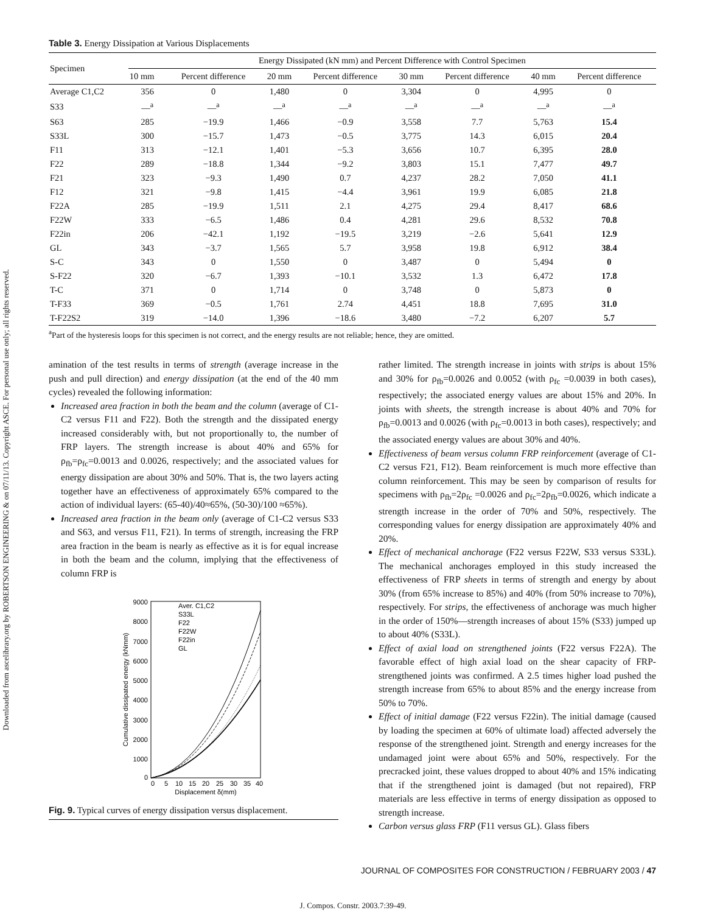Downloaded from ascelibrary.org by ROBERTSON ENGINEERING & on 07/11/13. Copyright ASCE. For personal use only; all rights reserved.
Table 3. Energy Dissipation at Various Displacements
| Specimen | Energy Dissipated (kN mm) and Percent Difference with Control Specimen | | | | | | | |
| --- | --- | --- | --- | --- | --- | --- | --- | --- |
| | 10 mm | Percent difference | 20 mm | Percent difference | 30 mm | Percent difference | 40 mm | Percent difference |
| Average C1,C2 | 356 | 0 | 1,480 | 0 | 3,304 | 0 | 4,995 | 0 |
| S33 | —<sup>a</sup> | —<sup>a</sup> | —<sup>a</sup> | —<sup>a</sup> | —<sup>a</sup> | —<sup>a</sup> | —<sup>a</sup> | —<sup>a</sup> |
| S63 | 285 | −19.9 | 1,466 | −0.9 | 3,558 | 7.7 | 5,763 | 15.4 |
| S33L | 300 | −15.7 | 1,473 | −0.5 | 3,775 | 14.3 | 6,015 | 20.4 |
| F11 | 313 | −12.1 | 1,401 | −5.3 | 3,656 | 10.7 | 6,395 | 28.0 |
| F22 | 289 | −18.8 | 1,344 | −9.2 | 3,803 | 15.1 | 7,477 | 49.7 |
| F21 | 323 | −9.3 | 1,490 | 0.7 | 4,237 | 28.2 | 7,050 | 41.1 |
| F12 | 321 | −9.8 | 1,415 | −4.4 | 3,961 | 19.9 | 6,085 | 21.8 |
| F22A | 285 | −19.9 | 1,511 | 2.1 | 4,275 | 29.4 | 8,417 | 68.6 |
| F22W | 333 | −6.5 | 1,486 | 0.4 | 4,281 | 29.6 | 8,532 | 70.8 |
| F22in | 206 | −42.1 | 1,192 | −19.5 | 3,219 | −2.6 | 5,641 | 12.9 |
| GL | 343 | −3.7 | 1,565 | 5.7 | 3,958 | 19.8 | 6,912 | 38.4 |
| S-C | 343 | 0 | 1,550 | 0 | 3,487 | 0 | 5,494 | 0 |
| S-F22 | 320 | −6.7 | 1,393 | −10.1 | 3,532 | 1.3 | 6,472 | 17.8 |
| T-C | 371 | 0 | 1,714 | 0 | 3,748 | 0 | 5,873 | 0 |
| T-F33 | 369 | −0.5 | 1,761 | 2.74 | 4,451 | 18.8 | 7,695 | 31.0 |
| T-F22S2 | 319 | −14.0 | 1,396 | −18.6 | 3,480 | −7.2 | 6,207 | 5.7 |
<sup>a</sup> Part of the hysteresis loops for this specimen is not correct, and the energy results are not reliable; hence, they are omitted.
amination of the test results in terms of strength (average increase in the push and pull direction) and energy dissipation (at the end of the 40 mm cycles) revealed the following information:
Increased area fraction in both the beam and the column (average of C1-C2 versus F11 and F22). Both the strength and the dissipated energy increased considerably with, but not proportionally to, the number of FRP layers. The strength increase is about 40% and 65% for ρ<sub>fb</sub>=ρ<sub>fc</sub>=0.0013 and 0.0026, respectively; and the associated values for energy dissipation are about 30% and 50%. That is, the two layers acting together have an effectiveness of approximately 65% compared to the action of individual layers: (65-40)/40≈65%, (50-30)/100 ≈65%).
Increased area fraction in the beam only (average of C1-C2 versus S33 and S63, and versus F11, F21). In terms of strength, increasing the FRP area fraction in the beam is nearly as effective as it is for equal increase in both the beam and the column, implying that the effectiveness of column FRP is
9000
8000
7000
6000
5000
4000
3000
2000
1000
0
0
5
10
15
20
25
30
35
40
Displacement δ(mm)
Cumulative dissipated energy (kNmm)
Aver. C1,C2
S33L
F22
F22W
F22in
GL
Fig. 9. Typical curves of energy dissipation versus displacement.
rather limited. The strength increase in joints with strips is about 15% and 30% for ρ<sub>fb</sub>=0.0026 and 0.0052 (with ρ<sub>fc</sub> =0.0039 in both cases), respectively; the associated energy values are about 15% and 20%. In joints with sheets, the strength increase is about 40% and 70% for ρ<sub>fb</sub>=0.0013 and 0.0026 (with ρ<sub>fc</sub>=0.0013 in both cases), respectively; and the associated energy values are about 30% and 40%.
Effectiveness of beam versus column FRP reinforcement (average of C1-C2 versus F21, F12). Beam reinforcement is much more effective than column reinforcement. This may be seen by comparison of results for specimens with ρ<sub>fb</sub>=2ρ<sub>fc</sub> =0.0026 and ρ<sub>fc</sub>=2ρ<sub>fb</sub>=0.0026, which indicate a strength increase in the order of 70% and 50%, respectively. The corresponding values for energy dissipation are approximately 40% and 20%.
Effect of mechanical anchorage (F22 versus F22W, S33 versus S33L). The mechanical anchorages employed in this study increased the effectiveness of FRP sheets in terms of strength and energy by about 30% (from 65% increase to 85%) and 40% (from 50% increase to 70%), respectively. For strips, the effectiveness of anchorage was much higher in the order of 150%—strength increases of about 15% (S33) jumped up to about 40% (S33L).
Effect of axial load on strengthened joints (F22 versus F22A). The favorable effect of high axial load on the shear capacity of FRP-strengthened joints was confirmed. A 2.5 times higher load pushed the strength increase from 65% to about 85% and the energy increase from 50% to 70%.
Effect of initial damage (F22 versus F22in). The initial damage (caused by loading the specimen at 60% of ultimate load) affected adversely the response of the strengthened joint. Strength and energy increases for the undamaged joint were about 65% and 50%, respectively. For the precracked joint, these values dropped to about 40% and 15% indicating that if the strengthened joint is damaged (but not repaired), FRP materials are less effective in terms of energy dissipation as opposed to strength increase.
Carbon versus glass FRP (F11 versus GL). Glass fibers
JOURNAL OF COMPOSITES FOR CONSTRUCTION / FEBRUARY 2003 / 47
J. Compos. Constr. 2003.7:39-49.